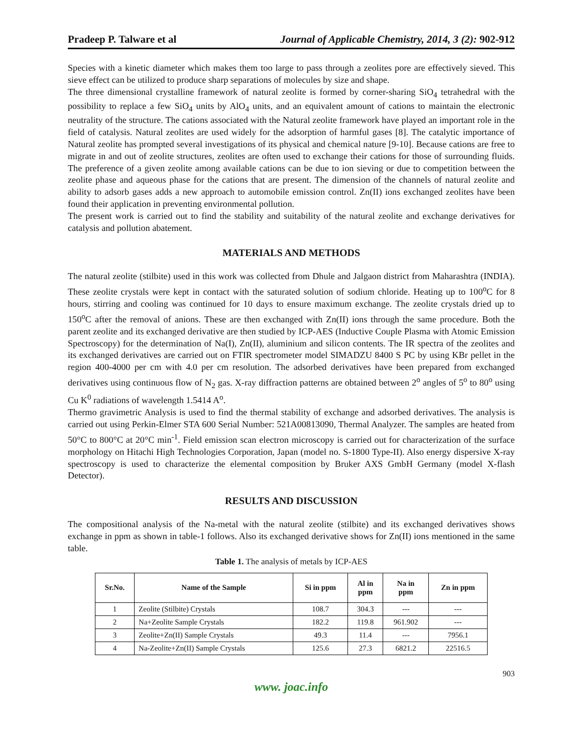Pradeep P. Talware et al Journal of Applicable Chemistry, 2014, 3 (2): 902-912
Species with a kinetic diameter which makes them too large to pass through a zeolites pore are effectively sieved. This sieve effect can be utilized to produce sharp separations of molecules by size and shape.
The three dimensional crystalline framework of natural zeolite is formed by corner-sharing SiO<sub>4</sub> tetrahedral with the possibility to replace a few SiO<sub>4</sub> units by AlO<sub>4</sub> units, and an equivalent amount of cations to maintain the electronic neutrality of the structure. The cations associated with the Natural zeolite framework have played an important role in the field of catalysis. Natural zeolites are used widely for the adsorption of harmful gases [8]. The catalytic importance of Natural zeolite has prompted several investigations of its physical and chemical nature [9-10]. Because cations are free to migrate in and out of zeolite structures, zeolites are often used to exchange their cations for those of surrounding fluids. The preference of a given zeolite among available cations can be due to ion sieving or due to competition between the zeolite phase and aqueous phase for the cations that are present. The dimension of the channels of natural zeolite and ability to adsorb gases adds a new approach to automobile emission control. Zn(II) ions exchanged zeolites have been found their application in preventing environmental pollution.
The present work is carried out to find the stability and suitability of the natural zeolite and exchange derivatives for catalysis and pollution abatement.
MATERIALS AND METHODS
The natural zeolite (stilbite) used in this work was collected from Dhule and Jalgaon district from Maharashtra (INDIA). These zeolite crystals were kept in contact with the saturated solution of sodium chloride. Heating up to 100<sup>o</sup>C for 8 hours, stirring and cooling was continued for 10 days to ensure maximum exchange. The zeolite crystals dried up to 150<sup>o</sup>C after the removal of anions. These are then exchanged with Zn(II) ions through the same procedure. Both the parent zeolite and its exchanged derivative are then studied by ICP-AES (Inductive Couple Plasma with Atomic Emission Spectroscopy) for the determination of Na(I), Zn(II), aluminium and silicon contents. The IR spectra of the zeolites and its exchanged derivatives are carried out on FTIR spectrometer model SIMADZU 8400 S PC by using KBr pellet in the region 400-4000 per cm with 4.0 per cm resolution. The adsorbed derivatives have been prepared from exchanged derivatives using continuous flow of N<sub>2</sub> gas. X-ray diffraction patterns are obtained between 2<sup>o</sup> angles of 5<sup>o</sup> to 80<sup>o</sup> using Cu K<sup>0</sup> radiations of wavelength 1.5414 A<sup>o</sup>.
Thermo gravimetric Analysis is used to find the thermal stability of exchange and adsorbed derivatives. The analysis is carried out using Perkin-Elmer STA 600 Serial Number: 521A00813090, Thermal Analyzer. The samples are heated from 50°C to 800°C at 20°C min<sup>-1</sup>. Field emission scan electron microscopy is carried out for characterization of the surface morphology on Hitachi High Technologies Corporation, Japan (model no. S-1800 Type-II). Also energy dispersive X-ray spectroscopy is used to characterize the elemental composition by Bruker AXS GmbH Germany (model X-flash Detector).
RESULTS AND DISCUSSION
The compositional analysis of the Na-metal with the natural zeolite (stilbite) and its exchanged derivatives shows exchange in ppm as shown in table-1 follows. Also its exchanged derivative shows for Zn(II) ions mentioned in the same table.
Table 1. The analysis of metals by ICP-AES
| Sr.No. | Name of the Sample | Si in ppm | Al in ppm | Na in ppm | Zn in ppm |
| --- | --- | --- | --- | --- | --- |
| 1 | Zeolite (Stilbite) Crystals | 108.7 | 304.3 | --- | --- |
| 2 | Na+Zeolite Sample Crystals | 182.2 | 119.8 | 961.902 | --- |
| 3 | Zeolite+Zn(II) Sample Crystals | 49.3 | 11.4 | --- | 7956.1 |
| 4 | Na-Zeolite+Zn(II) Sample Crystals | 125.6 | 27.3 | 6821.2 | 22516.5 |
903
www. joac.info